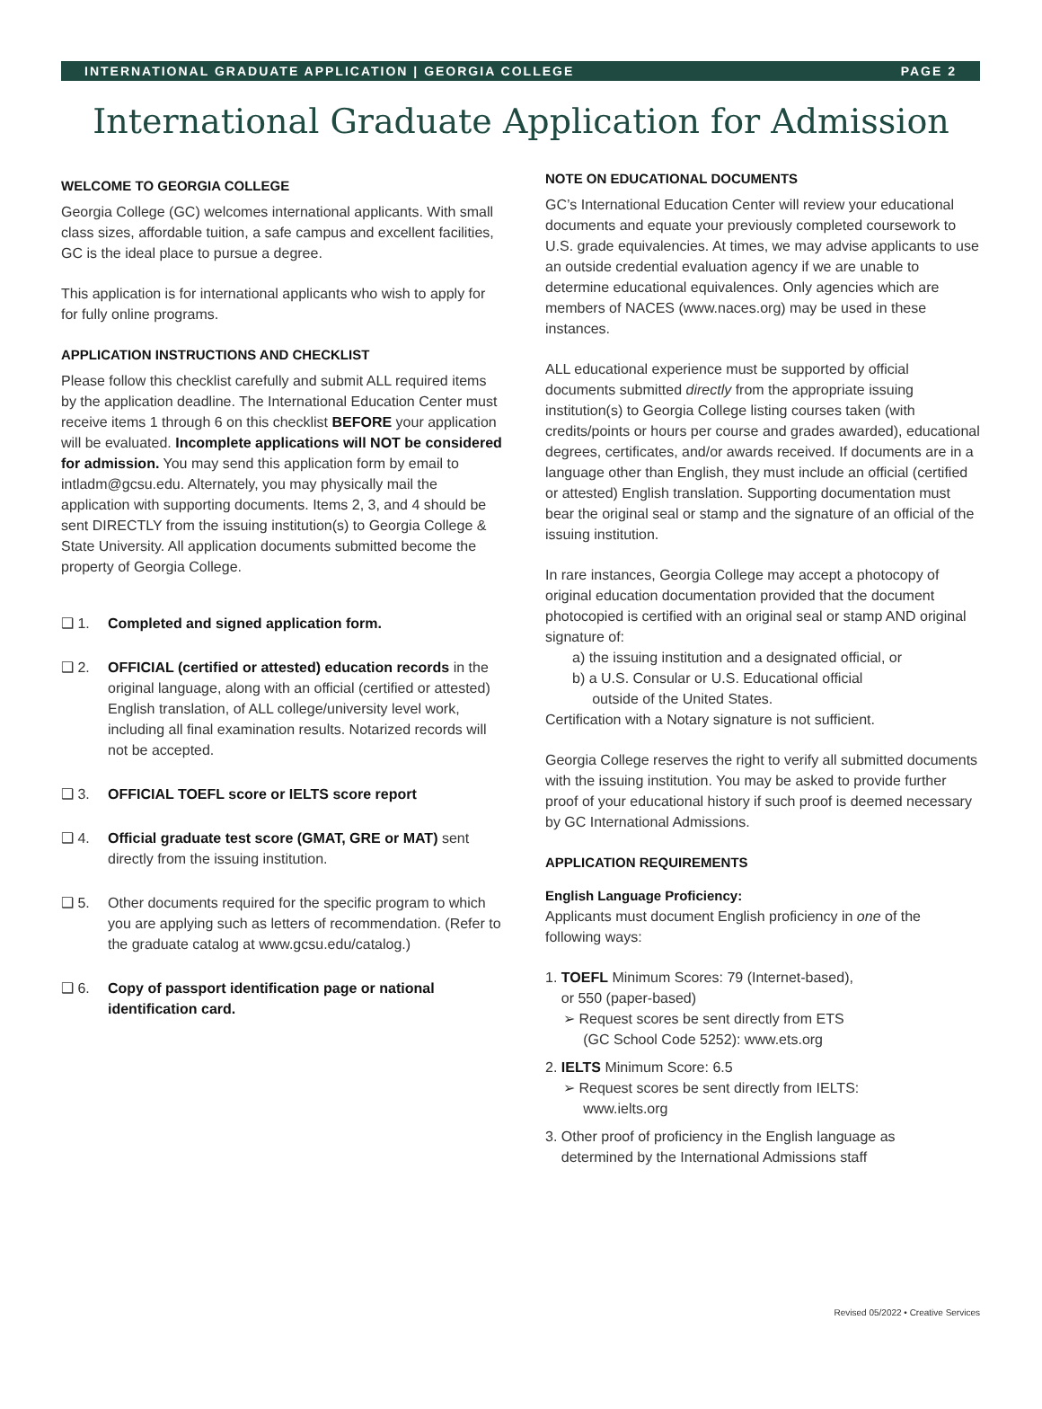INTERNATIONAL GRADUATE APPLICATION | GEORGIA COLLEGE PAGE 2
International Graduate Application for Admission
WELCOME TO GEORGIA COLLEGE
Georgia College (GC) welcomes international applicants. With small class sizes, affordable tuition, a safe campus and excellent facilities, GC is the ideal place to pursue a degree.
This application is for international applicants who wish to apply for for fully online programs.
APPLICATION INSTRUCTIONS AND CHECKLIST
Please follow this checklist carefully and submit ALL required items by the application deadline. The International Education Center must receive items 1 through 6 on this checklist BEFORE your application will be evaluated. Incomplete applications will NOT be considered for admission. You may send this application form by email to intladm@gcsu.edu. Alternately, you may physically mail the application with supporting documents. Items 2, 3, and 4 should be sent DIRECTLY from the issuing institution(s) to Georgia College & State University. All application documents submitted become the property of Georgia College.
❑ 1. Completed and signed application form.
❑ 2. OFFICIAL (certified or attested) education records in the original language, along with an official (certified or attested) English translation, of ALL college/university level work, including all final examination results. Notarized records will not be accepted.
❑ 3. OFFICIAL TOEFL score or IELTS score report
❑ 4. Official graduate test score (GMAT, GRE or MAT) sent directly from the issuing institution.
❑ 5. Other documents required for the specific program to which you are applying such as letters of recommendation. (Refer to the graduate catalog at www.gcsu.edu/catalog.)
❑ 6. Copy of passport identification page or national identification card.
NOTE ON EDUCATIONAL DOCUMENTS
GC’s International Education Center will review your educational documents and equate your previously completed coursework to U.S. grade equivalencies. At times, we may advise applicants to use an outside credential evaluation agency if we are unable to determine educational equivalences. Only agencies which are members of NACES (www.naces.org) may be used in these instances.
ALL educational experience must be supported by official documents submitted directly from the appropriate issuing institution(s) to Georgia College listing courses taken (with credits/points or hours per course and grades awarded), educational degrees, certificates, and/or awards received. If documents are in a language other than English, they must include an official (certified or attested) English translation. Supporting documentation must bear the original seal or stamp and the signature of an official of the issuing institution.
In rare instances, Georgia College may accept a photocopy of original education documentation provided that the document photocopied is certified with an original seal or stamp AND original signature of:
a) the issuing institution and a designated official, or
b) a U.S. Consular or U.S. Educational official
outside of the United States.
Certification with a Notary signature is not sufficient.
Georgia College reserves the right to verify all submitted documents with the issuing institution. You may be asked to provide further proof of your educational history if such proof is deemed necessary by GC International Admissions.
APPLICATION REQUIREMENTS
English Language Proficiency:
Applicants must document English proficiency in one of the following ways:
1. TOEFL Minimum Scores: 79 (Internet-based),
or 550 (paper-based)
➢ Request scores be sent directly from ETS
(GC School Code 5252): www.ets.org
2. IELTS Minimum Score: 6.5
➢ Request scores be sent directly from IELTS:
www.ielts.org
3. Other proof of proficiency in the English language as
determined by the International Admissions staff
Revised 05/2022 • Creative Services